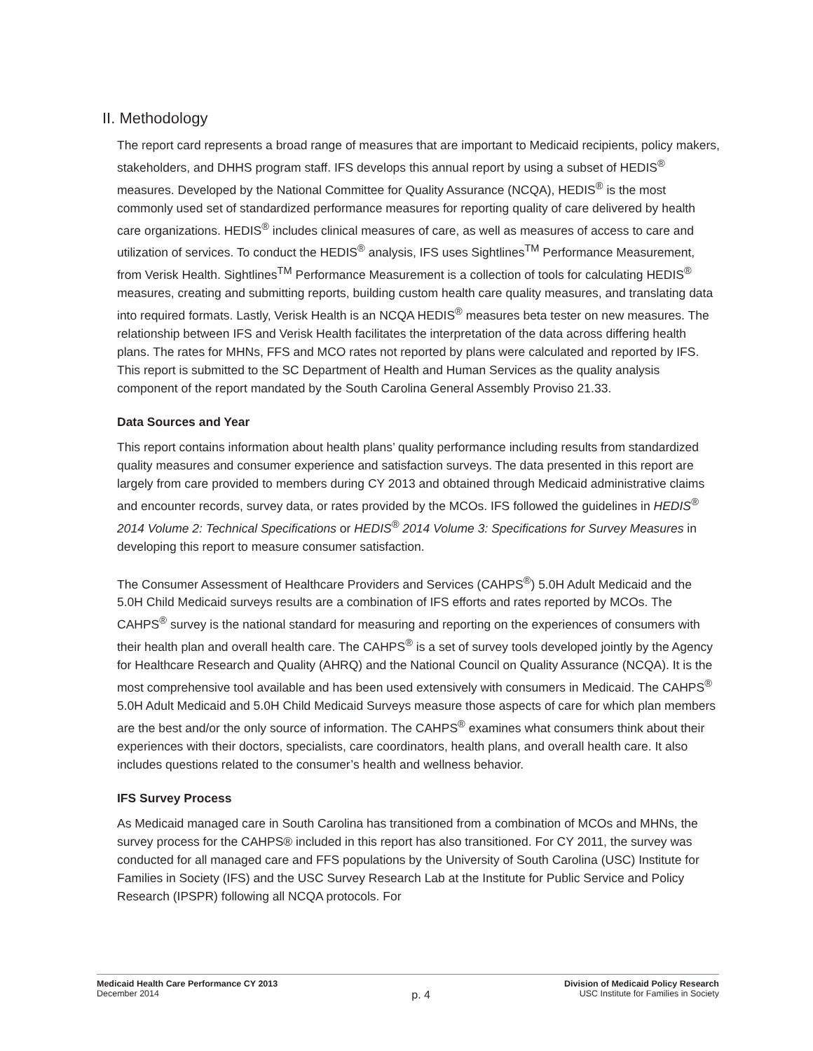II. Methodology
The report card represents a broad range of measures that are important to Medicaid recipients, policy makers, stakeholders, and DHHS program staff. IFS develops this annual report by using a subset of HEDIS<sup>®</sup> measures. Developed by the National Committee for Quality Assurance (NCQA), HEDIS<sup>®</sup> is the most commonly used set of standardized performance measures for reporting quality of care delivered by health care organizations. HEDIS<sup>®</sup> includes clinical measures of care, as well as measures of access to care and utilization of services. To conduct the HEDIS<sup>®</sup> analysis, IFS uses Sightlines<sup>TM</sup> Performance Measurement, from Verisk Health. Sightlines<sup>TM</sup> Performance Measurement is a collection of tools for calculating HEDIS<sup>®</sup> measures, creating and submitting reports, building custom health care quality measures, and translating data into required formats. Lastly, Verisk Health is an NCQA HEDIS<sup>®</sup> measures beta tester on new measures. The relationship between IFS and Verisk Health facilitates the interpretation of the data across differing health plans. The rates for MHNs, FFS and MCO rates not reported by plans were calculated and reported by IFS. This report is submitted to the SC Department of Health and Human Services as the quality analysis component of the report mandated by the South Carolina General Assembly Proviso 21.33.
Data Sources and Year
This report contains information about health plans’ quality performance including results from standardized quality measures and consumer experience and satisfaction surveys. The data presented in this report are largely from care provided to members during CY 2013 and obtained through Medicaid administrative claims and encounter records, survey data, or rates provided by the MCOs. IFS followed the guidelines in HEDIS<sup>®</sup> 2014 Volume 2: Technical Specifications or HEDIS<sup>®</sup> 2014 Volume 3: Specifications for Survey Measures in developing this report to measure consumer satisfaction.
The Consumer Assessment of Healthcare Providers and Services (CAHPS<sup>®</sup>) 5.0H Adult Medicaid and the 5.0H Child Medicaid surveys results are a combination of IFS efforts and rates reported by MCOs. The CAHPS<sup>®</sup> survey is the national standard for measuring and reporting on the experiences of consumers with their health plan and overall health care. The CAHPS<sup>®</sup> is a set of survey tools developed jointly by the Agency for Healthcare Research and Quality (AHRQ) and the National Council on Quality Assurance (NCQA). It is the most comprehensive tool available and has been used extensively with consumers in Medicaid. The CAHPS<sup>®</sup> 5.0H Adult Medicaid and 5.0H Child Medicaid Surveys measure those aspects of care for which plan members are the best and/or the only source of information. The CAHPS<sup>®</sup> examines what consumers think about their experiences with their doctors, specialists, care coordinators, health plans, and overall health care. It also includes questions related to the consumer’s health and wellness behavior.
IFS Survey Process
As Medicaid managed care in South Carolina has transitioned from a combination of MCOs and MHNs, the survey process for the CAHPS® included in this report has also transitioned. For CY 2011, the survey was conducted for all managed care and FFS populations by the University of South Carolina (USC) Institute for Families in Society (IFS) and the USC Survey Research Lab at the Institute for Public Service and Policy Research (IPSPR) following all NCQA protocols. For
Medicaid Health Care Performance CY 2013
December 2014
p. 4
Division of Medicaid Policy Research
USC Institute for Families in Society